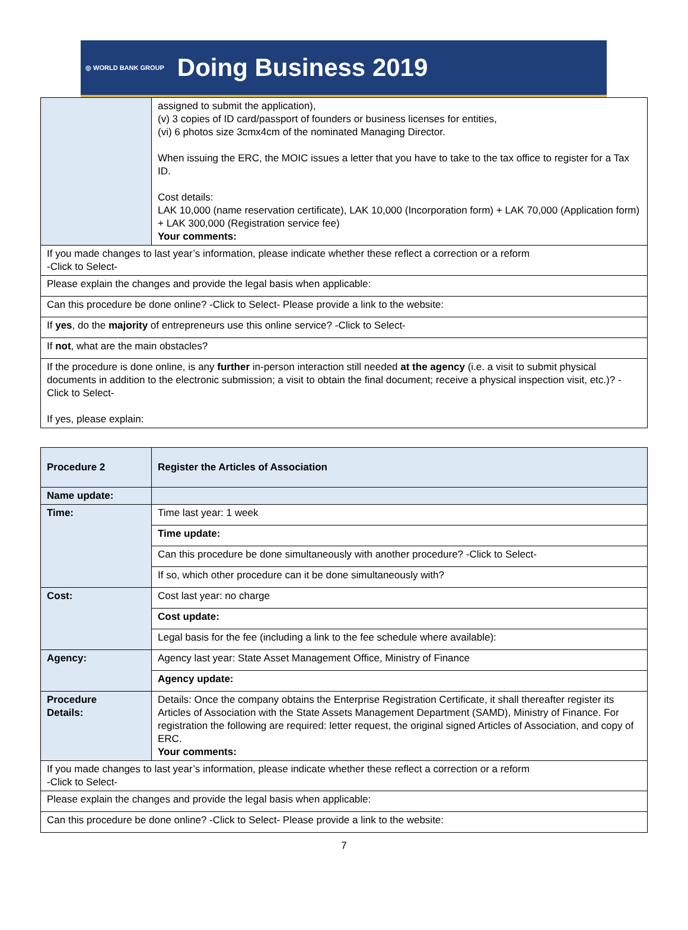◎ WORLD BANK GROUP
Doing Business 2019
| | assigned to submit the application), (v) 3 copies of ID card/passport of founders or business licenses for entities, (vi) 6 photos size 3cmx4cm of the nominated Managing Director. When issuing the ERC, the MOIC issues a letter that you have to take to the tax office to register for a Tax ID. Cost details: LAK 10,000 (name reservation certificate), LAK 10,000 (Incorporation form) + LAK 70,000 (Application form) + LAK 300,000 (Registration service fee) Your comments: |
| If you made changes to last year’s information, please indicate whether these reflect a correction or a reform -Click to Select- | |
| Please explain the changes and provide the legal basis when applicable: | |
| Can this procedure be done online? -Click to Select- Please provide a link to the website: | |
| If yes , do the majority of entrepreneurs use this online service? -Click to Select- | |
| If not , what are the main obstacles? | |
| If the procedure is done online, is any further in-person interaction still needed at the agency (i.e. a visit to submit physical documents in addition to the electronic submission; a visit to obtain the final document; receive a physical inspection visit, etc.)? -Click to Select- If yes, please explain: | |
| Procedure 2 | Register the Articles of Association |
| Name update: | |
| Time: | Time last year: 1 week |
| | Time update: |
| | Can this procedure be done simultaneously with another procedure? -Click to Select- |
| | If so, which other procedure can it be done simultaneously with? |
| Cost: | Cost last year: no charge |
| | Cost update: |
| | Legal basis for the fee (including a link to the fee schedule where available): |
| Agency: | Agency last year: State Asset Management Office, Ministry of Finance |
| | Agency update: |
| Procedure Details: | Details: Once the company obtains the Enterprise Registration Certificate, it shall thereafter register its Articles of Association with the State Assets Management Department (SAMD), Ministry of Finance. For registration the following are required: letter request, the original signed Articles of Association, and copy of ERC. Your comments: |
| If you made changes to last year’s information, please indicate whether these reflect a correction or a reform -Click to Select- | |
| Please explain the changes and provide the legal basis when applicable: | |
| Can this procedure be done online? -Click to Select- Please provide a link to the website: | |
7